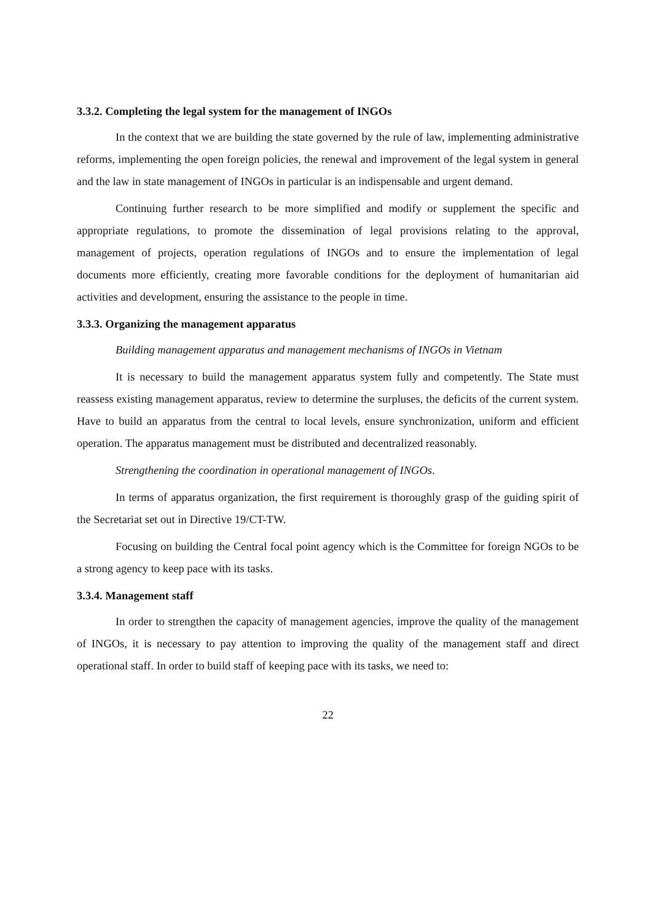3.3.2. Completing the legal system for the management of INGOs
In the context that we are building the state governed by the rule of law, implementing administrative reforms, implementing the open foreign policies, the renewal and improvement of the legal system in general and the law in state management of INGOs in particular is an indispensable and urgent demand.
Continuing further research to be more simplified and modify or supplement the specific and appropriate regulations, to promote the dissemination of legal provisions relating to the approval, management of projects, operation regulations of INGOs and to ensure the implementation of legal documents more efficiently, creating more favorable conditions for the deployment of humanitarian aid activities and development, ensuring the assistance to the people in time.
3.3.3. Organizing the management apparatus
Building management apparatus and management mechanisms of INGOs in Vietnam
It is necessary to build the management apparatus system fully and competently. The State must reassess existing management apparatus, review to determine the surpluses, the deficits of the current system. Have to build an apparatus from the central to local levels, ensure synchronization, uniform and efficient operation. The apparatus management must be distributed and decentralized reasonably.
Strengthening the coordination in operational management of INGOs.
In terms of apparatus organization, the first requirement is thoroughly grasp of the guiding spirit of the Secretariat set out in Directive 19/CT-TW.
Focusing on building the Central focal point agency which is the Committee for foreign NGOs to be a strong agency to keep pace with its tasks.
3.3.4. Management staff
In order to strengthen the capacity of management agencies, improve the quality of the management of INGOs, it is necessary to pay attention to improving the quality of the management staff and direct operational staff. In order to build staff of keeping pace with its tasks, we need to:
22